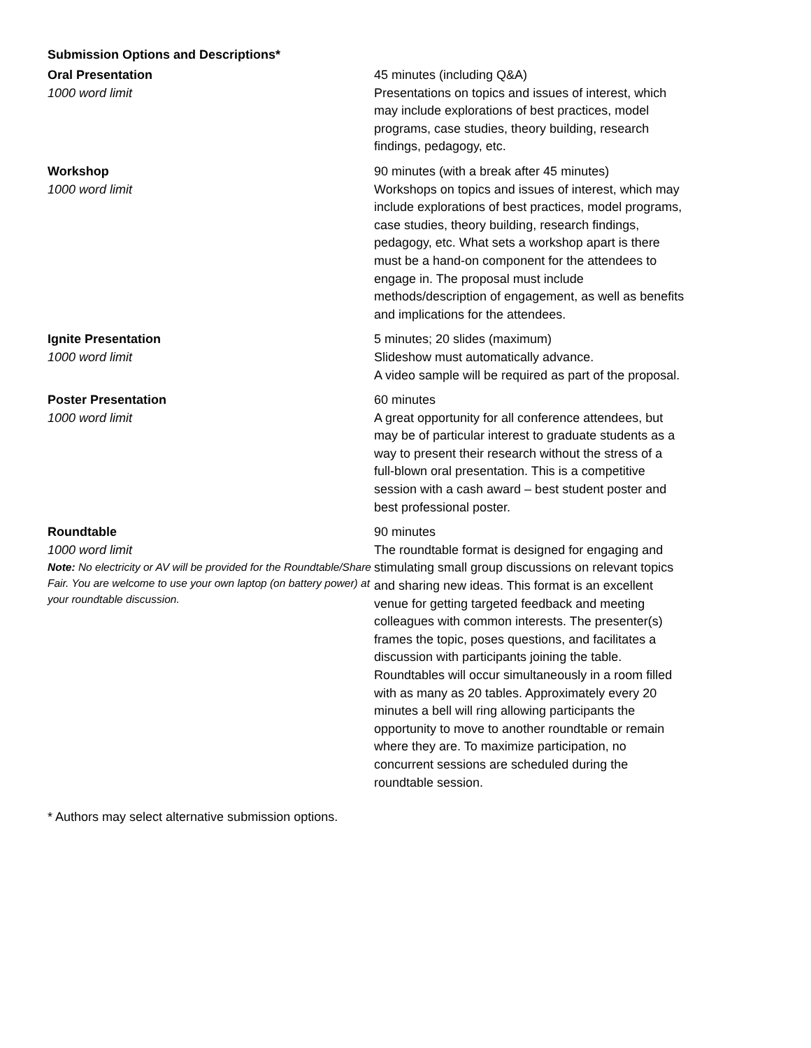Submission Options and Descriptions*
| Oral Presentation 1000 word limit | 45 minutes (including Q&A) Presentations on topics and issues of interest, which may include explorations of best practices, model programs, case studies, theory building, research findings, pedagogy, etc. |
| Workshop 1000 word limit | 90 minutes (with a break after 45 minutes) Workshops on topics and issues of interest, which may include explorations of best practices, model programs, case studies, theory building, research findings, pedagogy, etc. What sets a workshop apart is there must be a hand-on component for the attendees to engage in. The proposal must include methods/description of engagement, as well as benefits and implications for the attendees. |
| Ignite Presentation 1000 word limit | 5 minutes; 20 slides (maximum) Slideshow must automatically advance. A video sample will be required as part of the proposal. |
| Poster Presentation 1000 word limit | 60 minutes A great opportunity for all conference attendees, but may be of particular interest to graduate students as a way to present their research without the stress of a full-blown oral presentation. This is a competitive session with a cash award – best student poster and best professional poster. |
| Roundtable 1000 word limit Note: No electricity or AV will be provided for the Roundtable/Share Fair. You are welcome to use your own laptop (on battery power) at your roundtable discussion. | 90 minutes The roundtable format is designed for engaging and stimulating small group discussions on relevant topics and sharing new ideas. This format is an excellent venue for getting targeted feedback and meeting colleagues with common interests. The presenter(s) frames the topic, poses questions, and facilitates a discussion with participants joining the table. Roundtables will occur simultaneously in a room filled with as many as 20 tables. Approximately every 20 minutes a bell will ring allowing participants the opportunity to move to another roundtable or remain where they are. To maximize participation, no concurrent sessions are scheduled during the roundtable session. |
* Authors may select alternative submission options.